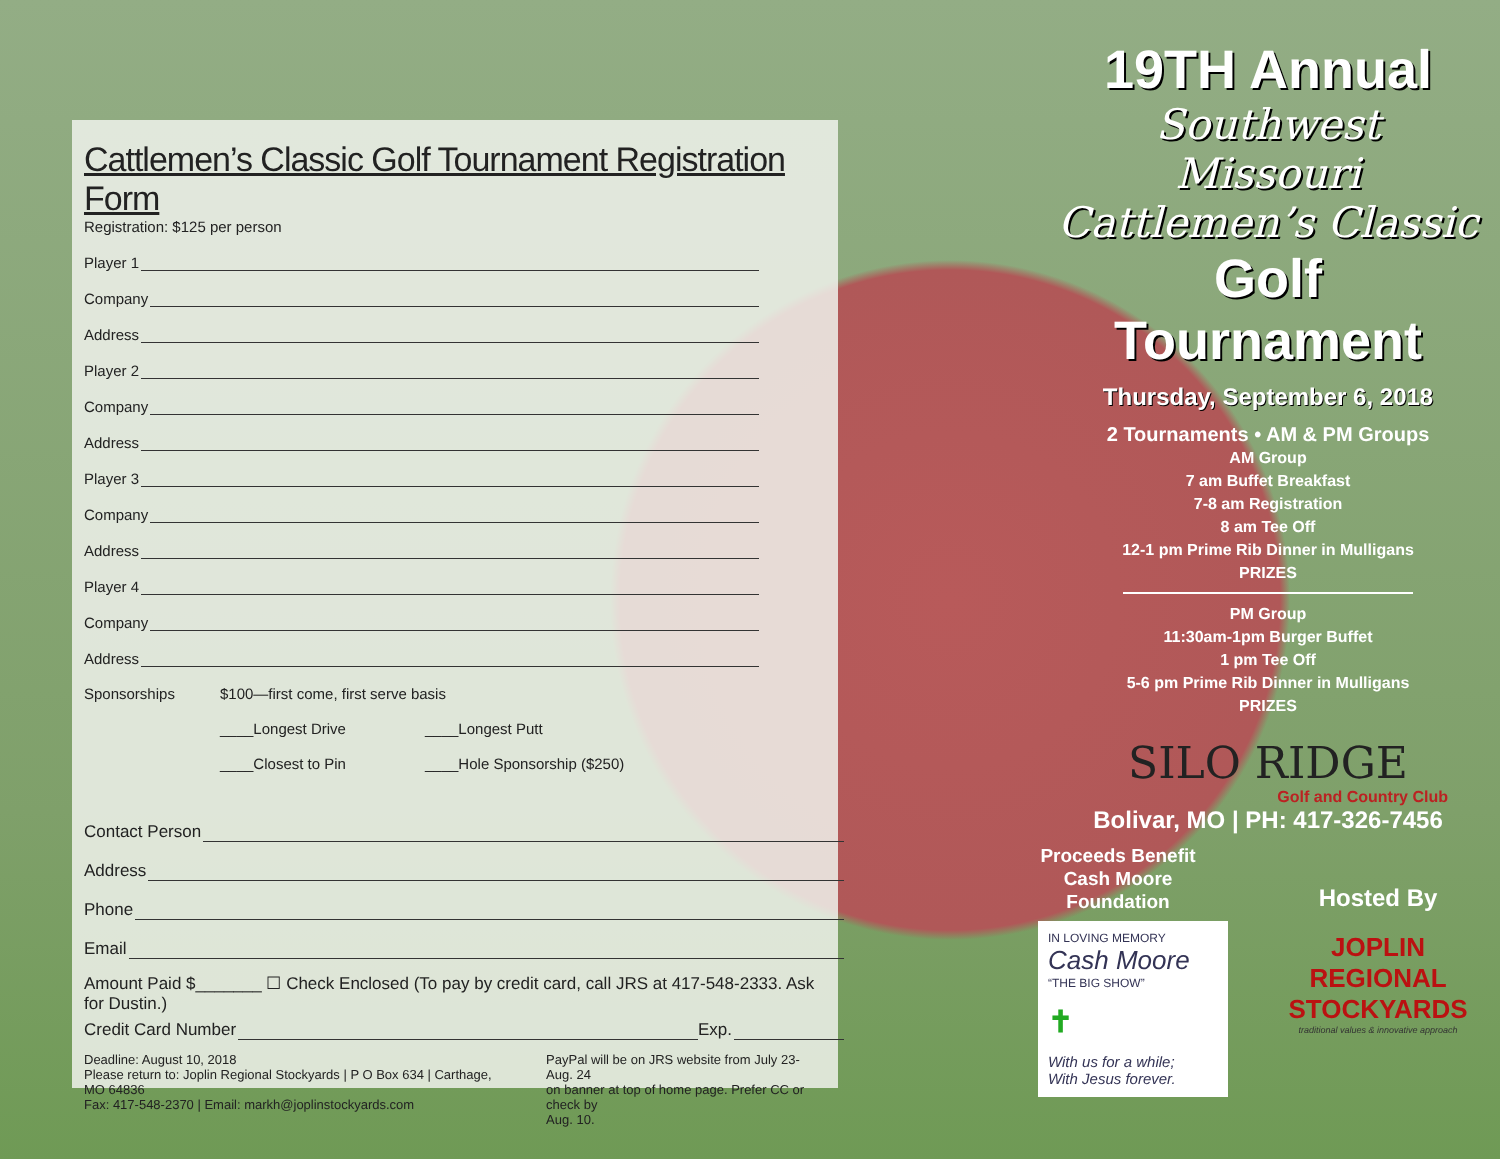Cattlemen’s Classic Golf Tournament Registration Form
Registration: $125 per person
Player 1
Company
Address
Player 2
Company
Address
Player 3
Company
Address
Player 4
Company
Address
Sponsorships $100—first come, first serve basis
____Longest Drive ____Longest Putt
____Closest to Pin ____Hole Sponsorship ($250)
Contact Person
Address
Phone
Email
Amount Paid $_______ ☐ Check Enclosed (To pay by credit card, call JRS at 417-548-2333. Ask for Dustin.)
Credit Card Number Exp.
Deadline: August 10, 2018
Please return to: Joplin Regional Stockyards | P O Box 634 | Carthage, MO 64836
Fax: 417-548-2370 | Email: markh@joplinstockyards.com
PayPal will be on JRS website from July 23-Aug. 24
on banner at top of home page. Prefer CC or check by
Aug. 10.
19TH Annual
Southwest Missouri
Cattlemen’s Classic
Golf Tournament
Thursday, September 6, 2018
2 Tournaments • AM & PM Groups
AM Group
7 am Buffet Breakfast
7-8 am Registration
8 am Tee Off
12-1 pm Prime Rib Dinner in Mulligans
PRIZES
PM Group
11:30am-1pm Burger Buffet
1 pm Tee Off
5-6 pm Prime Rib Dinner in Mulligans
PRIZES
SILO RIDGE
Golf and Country Club
Bolivar, MO | PH: 417-326-7456
Proceeds Benefit
Cash Moore
Foundation
IN LOVING MEMORY
Cash Moore
“THE BIG SHOW”
✝
With us for a while;
With Jesus forever.
Hosted By
JOPLIN REGIONAL
STOCKYARDS
traditional values & innovative approach